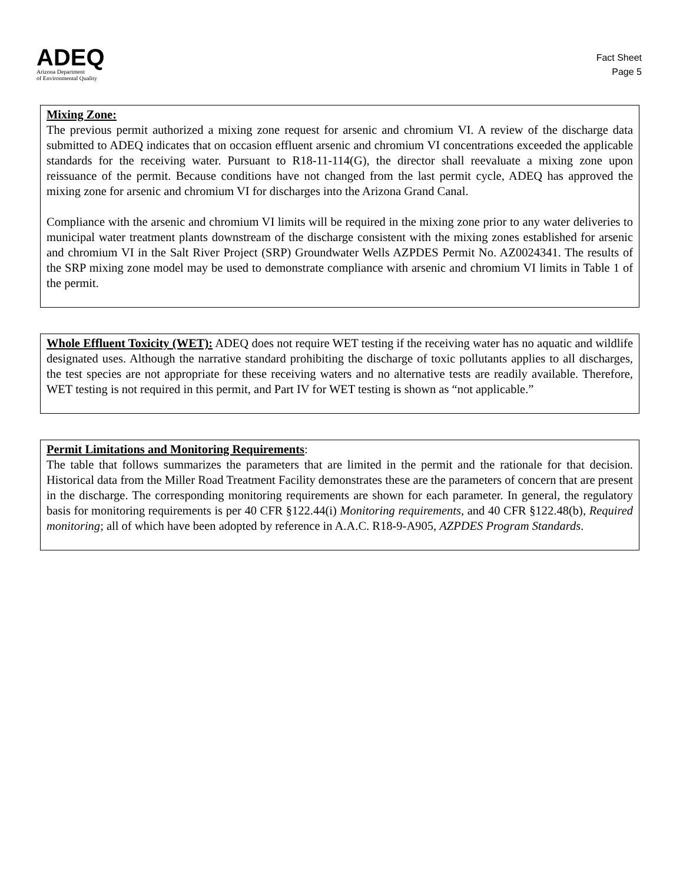ADEQ
Arizona Department
of Environmental Quality
Fact Sheet
Page 5
Mixing Zone:
The previous permit authorized a mixing zone request for arsenic and chromium VI. A review of the discharge data submitted to ADEQ indicates that on occasion effluent arsenic and chromium VI concentrations exceeded the applicable standards for the receiving water. Pursuant to R18-11-114(G), the director shall reevaluate a mixing zone upon reissuance of the permit. Because conditions have not changed from the last permit cycle, ADEQ has approved the mixing zone for arsenic and chromium VI for discharges into the Arizona Grand Canal.
Compliance with the arsenic and chromium VI limits will be required in the mixing zone prior to any water deliveries to municipal water treatment plants downstream of the discharge consistent with the mixing zones established for arsenic and chromium VI in the Salt River Project (SRP) Groundwater Wells AZPDES Permit No. AZ0024341. The results of the SRP mixing zone model may be used to demonstrate compliance with arsenic and chromium VI limits in Table 1 of the permit.
Whole Effluent Toxicity (WET): ADEQ does not require WET testing if the receiving water has no aquatic and wildlife designated uses. Although the narrative standard prohibiting the discharge of toxic pollutants applies to all discharges, the test species are not appropriate for these receiving waters and no alternative tests are readily available. Therefore, WET testing is not required in this permit, and Part IV for WET testing is shown as “not applicable.”
Permit Limitations and Monitoring Requirements:
The table that follows summarizes the parameters that are limited in the permit and the rationale for that decision. Historical data from the Miller Road Treatment Facility demonstrates these are the parameters of concern that are present in the discharge. The corresponding monitoring requirements are shown for each parameter. In general, the regulatory basis for monitoring requirements is per 40 CFR §122.44(i) Monitoring requirements, and 40 CFR §122.48(b), Required monitoring; all of which have been adopted by reference in A.A.C. R18-9-A905, AZPDES Program Standards.